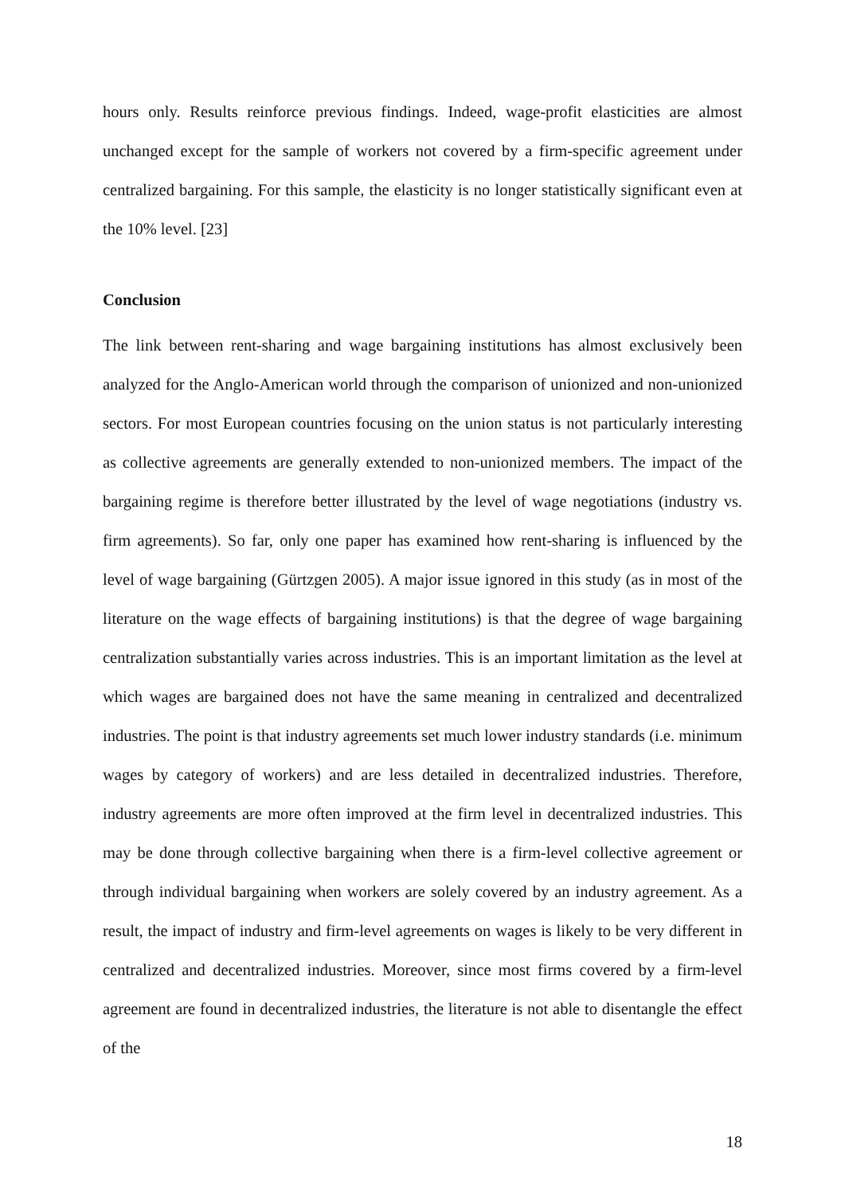hours only. Results reinforce previous findings. Indeed, wage-profit elasticities are almost unchanged except for the sample of workers not covered by a firm-specific agreement under centralized bargaining. For this sample, the elasticity is no longer statistically significant even at the 10% level. [23]
Conclusion
The link between rent-sharing and wage bargaining institutions has almost exclusively been analyzed for the Anglo-American world through the comparison of unionized and non-unionized sectors. For most European countries focusing on the union status is not particularly interesting as collective agreements are generally extended to non-unionized members. The impact of the bargaining regime is therefore better illustrated by the level of wage negotiations (industry vs. firm agreements). So far, only one paper has examined how rent-sharing is influenced by the level of wage bargaining (Gürtzgen 2005). A major issue ignored in this study (as in most of the literature on the wage effects of bargaining institutions) is that the degree of wage bargaining centralization substantially varies across industries. This is an important limitation as the level at which wages are bargained does not have the same meaning in centralized and decentralized industries. The point is that industry agreements set much lower industry standards (i.e. minimum wages by category of workers) and are less detailed in decentralized industries. Therefore, industry agreements are more often improved at the firm level in decentralized industries. This may be done through collective bargaining when there is a firm-level collective agreement or through individual bargaining when workers are solely covered by an industry agreement. As a result, the impact of industry and firm-level agreements on wages is likely to be very different in centralized and decentralized industries. Moreover, since most firms covered by a firm-level agreement are found in decentralized industries, the literature is not able to disentangle the effect of the
18